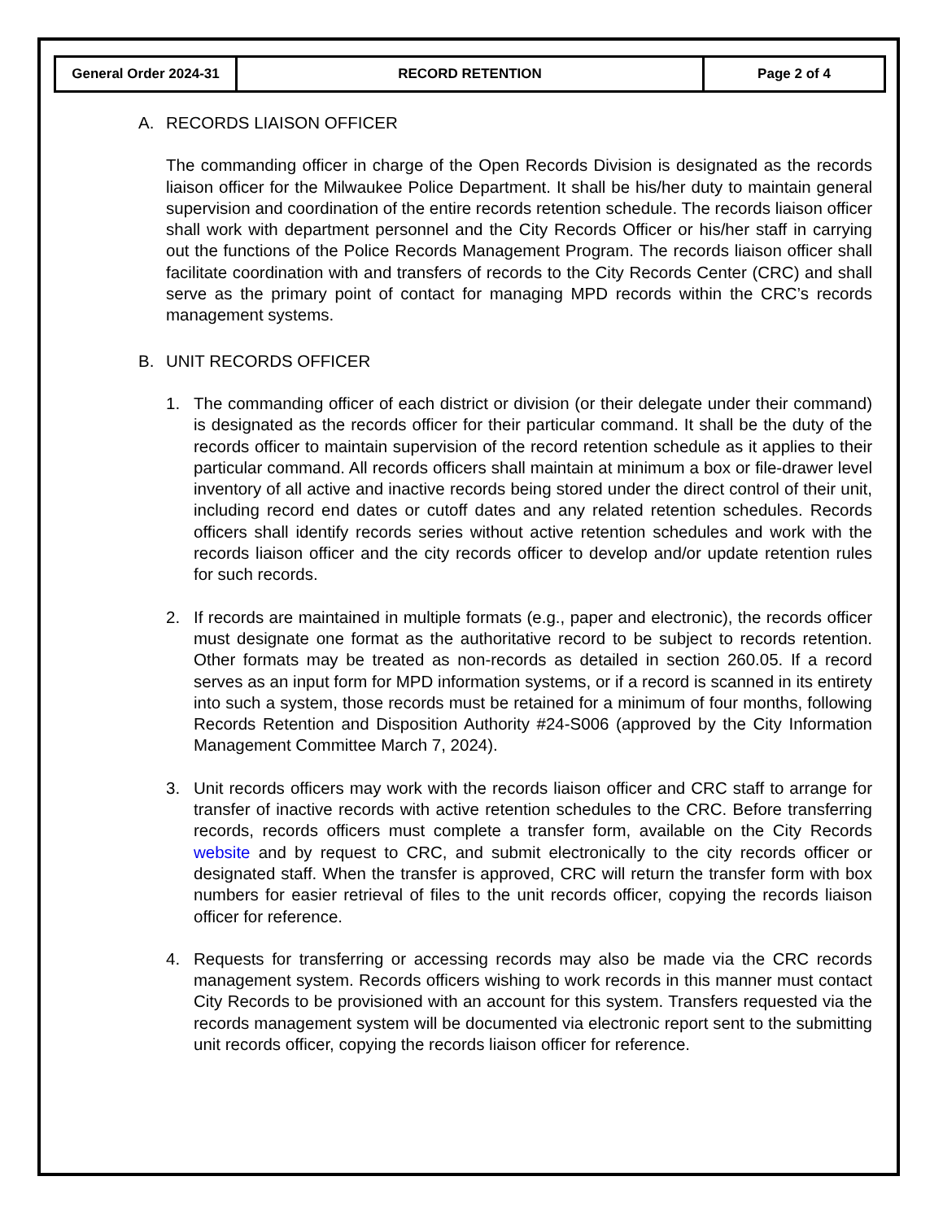| General Order 2024-31 | RECORD RETENTION | Page 2 of 4 |
A. RECORDS LIAISON OFFICER
The commanding officer in charge of the Open Records Division is designated as the records liaison officer for the Milwaukee Police Department. It shall be his/her duty to maintain general supervision and coordination of the entire records retention schedule. The records liaison officer shall work with department personnel and the City Records Officer or his/her staff in carrying out the functions of the Police Records Management Program. The records liaison officer shall facilitate coordination with and transfers of records to the City Records Center (CRC) and shall serve as the primary point of contact for managing MPD records within the CRC’s records management systems.
B. UNIT RECORDS OFFICER
1. The commanding officer of each district or division (or their delegate under their command) is designated as the records officer for their particular command. It shall be the duty of the records officer to maintain supervision of the record retention schedule as it applies to their particular command. All records officers shall maintain at minimum a box or file-drawer level inventory of all active and inactive records being stored under the direct control of their unit, including record end dates or cutoff dates and any related retention schedules. Records officers shall identify records series without active retention schedules and work with the records liaison officer and the city records officer to develop and/or update retention rules for such records.
2. If records are maintained in multiple formats (e.g., paper and electronic), the records officer must designate one format as the authoritative record to be subject to records retention. Other formats may be treated as non-records as detailed in section 260.05. If a record serves as an input form for MPD information systems, or if a record is scanned in its entirety into such a system, those records must be retained for a minimum of four months, following Records Retention and Disposition Authority #24-S006 (approved by the City Information Management Committee March 7, 2024).
3. Unit records officers may work with the records liaison officer and CRC staff to arrange for transfer of inactive records with active retention schedules to the CRC. Before transferring records, records officers must complete a transfer form, available on the City Records website and by request to CRC, and submit electronically to the city records officer or designated staff. When the transfer is approved, CRC will return the transfer form with box numbers for easier retrieval of files to the unit records officer, copying the records liaison officer for reference.
4. Requests for transferring or accessing records may also be made via the CRC records management system. Records officers wishing to work records in this manner must contact City Records to be provisioned with an account for this system. Transfers requested via the records management system will be documented via electronic report sent to the submitting unit records officer, copying the records liaison officer for reference.